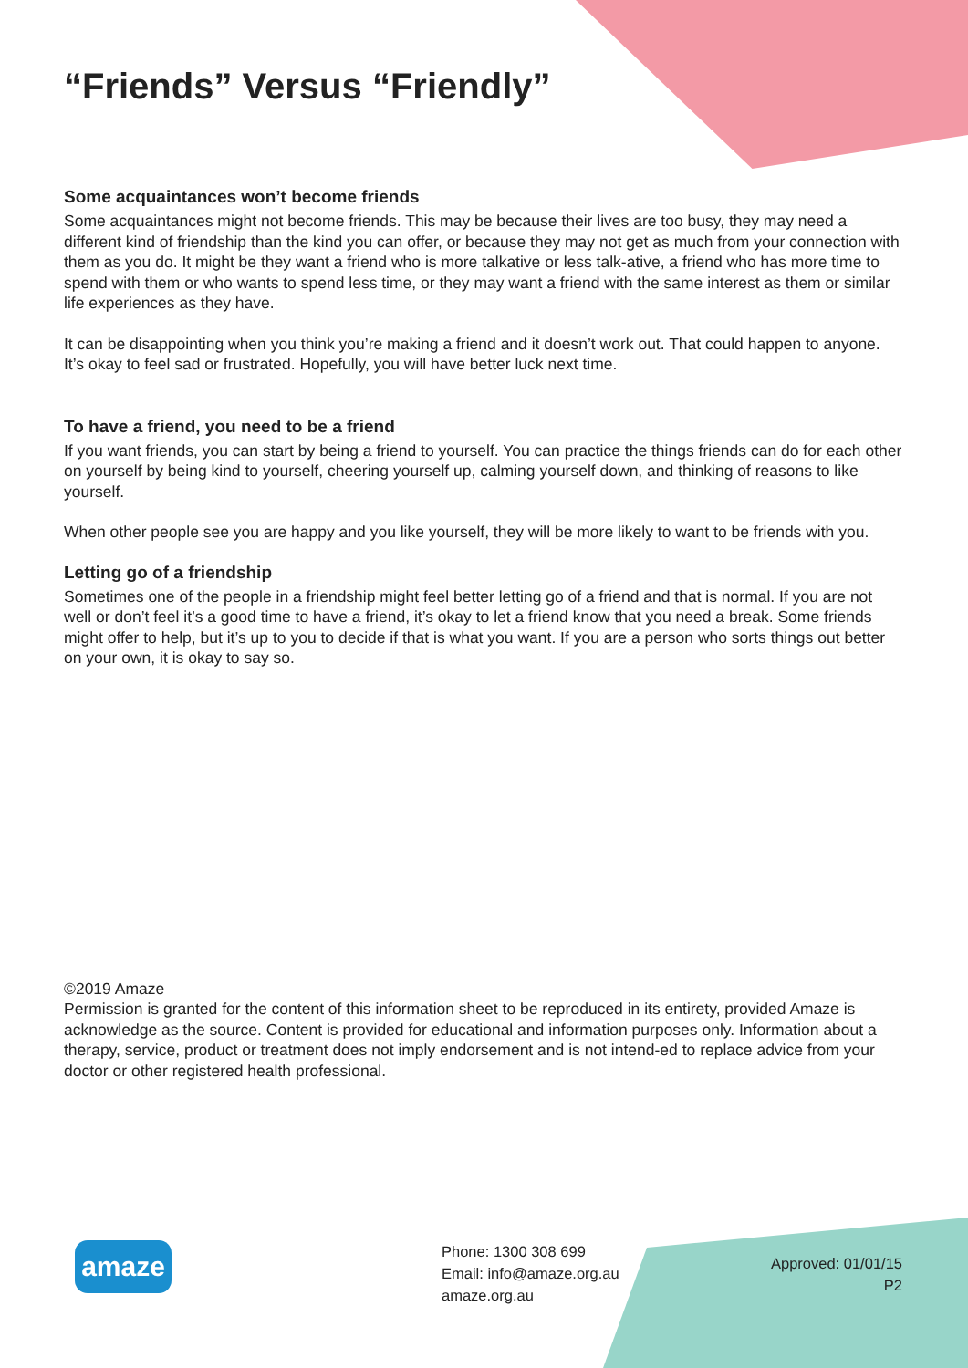“Friends” Versus “Friendly”
Some acquaintances won’t become friends
Some acquaintances might not become friends. This may be because their lives are too busy, they may need a different kind of friendship than the kind you can offer, or because they may not get as much from your connection with them as you do. It might be they want a friend who is more talkative or less talk-ative, a friend who has more time to spend with them or who wants to spend less time, or they may want a friend with the same interest as them or similar life experiences as they have.
It can be disappointing when you think you’re making a friend and it doesn’t work out. That could happen to anyone. It’s okay to feel sad or frustrated. Hopefully, you will have better luck next time.
To have a friend, you need to be a friend
If you want friends, you can start by being a friend to yourself. You can practice the things friends can do for each other on yourself by being kind to yourself, cheering yourself up, calming yourself down, and thinking of reasons to like yourself.
When other people see you are happy and you like yourself, they will be more likely to want to be friends with you.
Letting go of a friendship
Sometimes one of the people in a friendship might feel better letting go of a friend and that is normal. If you are not well or don’t feel it’s a good time to have a friend, it’s okay to let a friend know that you need a break. Some friends might offer to help, but it’s up to you to decide if that is what you want. If you are a person who sorts things out better on your own, it is okay to say so.
©2019 Amaze
Permission is granted for the content of this information sheet to be reproduced in its entirety, provided Amaze is acknowledge as the source. Content is provided for educational and information purposes only. Information about a therapy, service, product or treatment does not imply endorsement and is not intend-ed to replace advice from your doctor or other registered health professional.
amaze
Phone: 1300 308 699
Email: info@amaze.org.au
amaze.org.au
Approved: 01/01/15
P2